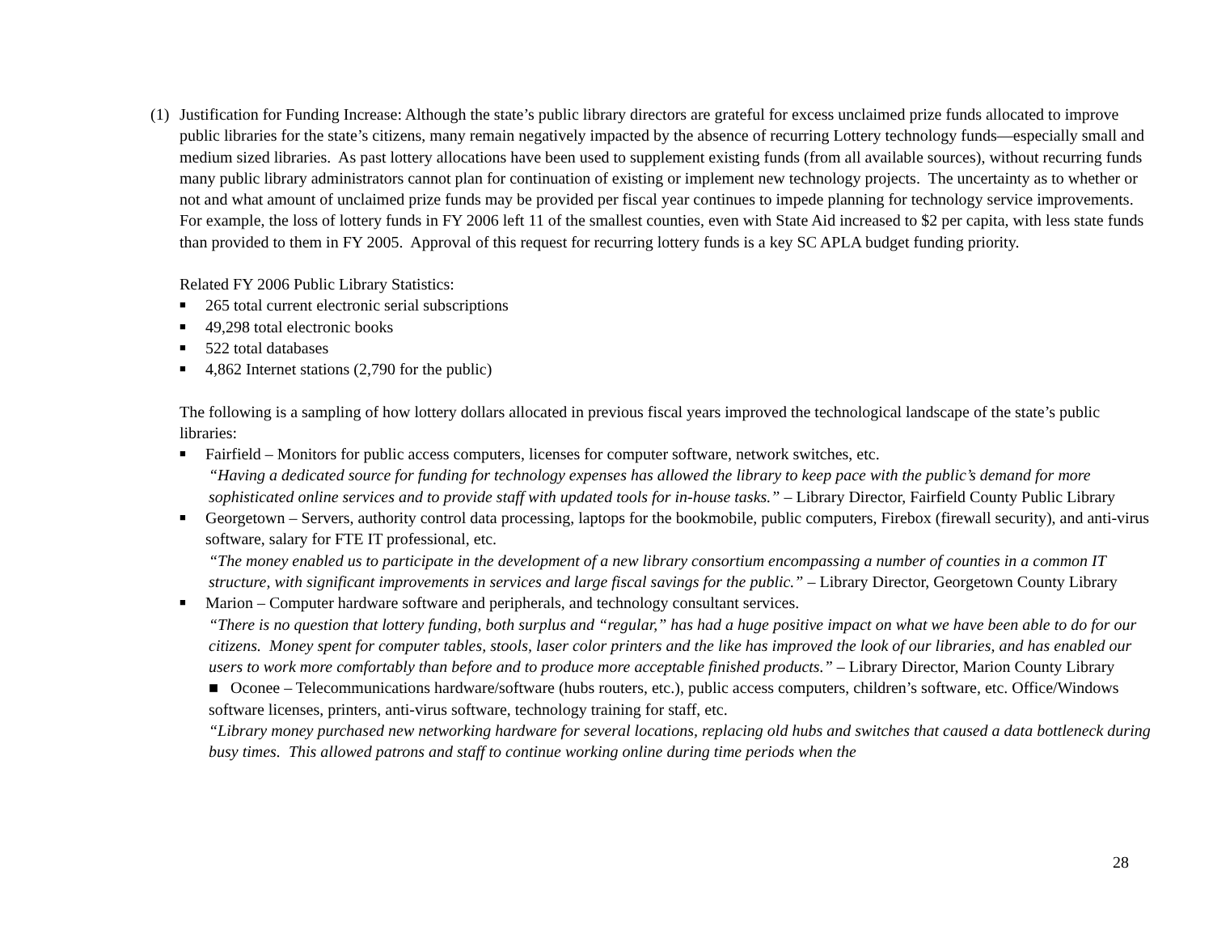(1) Justification for Funding Increase: Although the state’s public library directors are grateful for excess unclaimed prize funds allocated to improve public libraries for the state’s citizens, many remain negatively impacted by the absence of recurring Lottery technology funds—especially small and medium sized libraries. As past lottery allocations have been used to supplement existing funds (from all available sources), without recurring funds many public library administrators cannot plan for continuation of existing or implement new technology projects. The uncertainty as to whether or not and what amount of unclaimed prize funds may be provided per fiscal year continues to impede planning for technology service improvements. For example, the loss of lottery funds in FY 2006 left 11 of the smallest counties, even with State Aid increased to $2 per capita, with less state funds than provided to them in FY 2005. Approval of this request for recurring lottery funds is a key SC APLA budget funding priority.
Related FY 2006 Public Library Statistics:
■ 265 total current electronic serial subscriptions
■ 49,298 total electronic books
■ 522 total databases
■ 4,862 Internet stations (2,790 for the public)
The following is a sampling of how lottery dollars allocated in previous fiscal years improved the technological landscape of the state’s public libraries:
■ Fairfield – Monitors for public access computers, licenses for computer software, network switches, etc.
“Having a dedicated source for funding for technology expenses has allowed the library to keep pace with the public’s demand for more sophisticated online services and to provide staff with updated tools for in-house tasks.” – Library Director, Fairfield County Public Library
■ Georgetown – Servers, authority control data processing, laptops for the bookmobile, public computers, Firebox (firewall security), and anti-virus software, salary for FTE IT professional, etc.
“The money enabled us to participate in the development of a new library consortium encompassing a number of counties in a common IT structure, with significant improvements in services and large fiscal savings for the public.” – Library Director, Georgetown County Library
■ Marion – Computer hardware software and peripherals, and technology consultant services.
“There is no question that lottery funding, both surplus and “regular,” has had a huge positive impact on what we have been able to do for our citizens. Money spent for computer tables, stools, laser color printers and the like has improved the look of our libraries, and has enabled our users to work more comfortably than before and to produce more acceptable finished products.” – Library Director, Marion County Library
■ Oconee – Telecommunications hardware/software (hubs routers, etc.), public access computers, children’s software, etc. Office/Windows software licenses, printers, anti-virus software, technology training for staff, etc.
“Library money purchased new networking hardware for several locations, replacing old hubs and switches that caused a data bottleneck during busy times. This allowed patrons and staff to continue working online during time periods when the
28